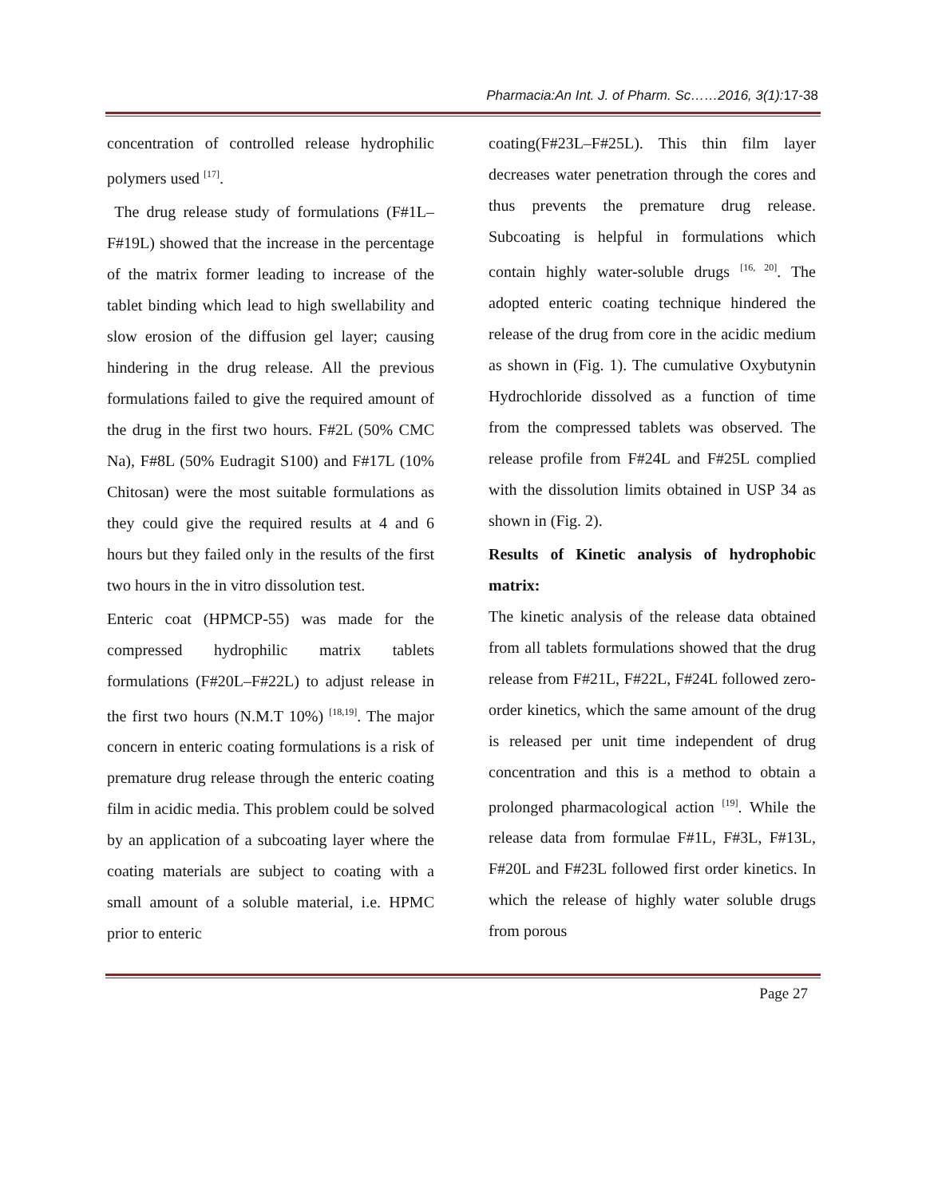Pharmacia:An Int. J. of Pharm. Sc……2016, 3(1):17-38
concentration of controlled release hydrophilic polymers used <sup>[17]</sup>.
The drug release study of formulations (F#1L–F#19L) showed that the increase in the percentage of the matrix former leading to increase of the tablet binding which lead to high swellability and slow erosion of the diffusion gel layer; causing hindering in the drug release. All the previous formulations failed to give the required amount of the drug in the first two hours. F#2L (50% CMC Na), F#8L (50% Eudragit S100) and F#17L (10% Chitosan) were the most suitable formulations as they could give the required results at 4 and 6 hours but they failed only in the results of the first two hours in the in vitro dissolution test.
Enteric coat (HPMCP-55) was made for the compressed hydrophilic matrix tablets formulations (F#20L–F#22L) to adjust release in the first two hours (N.M.T 10%) <sup>[18,19]</sup>. The major concern in enteric coating formulations is a risk of premature drug release through the enteric coating film in acidic media. This problem could be solved by an application of a subcoating layer where the coating materials are subject to coating with a small amount of a soluble material, i.e. HPMC prior to enteric
coating(F#23L–F#25L). This thin film layer decreases water penetration through the cores and thus prevents the premature drug release. Subcoating is helpful in formulations which contain highly water-soluble drugs <sup>[16, 20]</sup>. The adopted enteric coating technique hindered the release of the drug from core in the acidic medium as shown in (Fig. 1). The cumulative Oxybutynin Hydrochloride dissolved as a function of time from the compressed tablets was observed. The release profile from F#24L and F#25L complied with the dissolution limits obtained in USP 34 as shown in (Fig. 2).
Results of Kinetic analysis of hydrophobic matrix:
The kinetic analysis of the release data obtained from all tablets formulations showed that the drug release from F#21L, F#22L, F#24L followed zero-order kinetics, which the same amount of the drug is released per unit time independent of drug concentration and this is a method to obtain a prolonged pharmacological action <sup>[19]</sup>. While the release data from formulae F#1L, F#3L, F#13L, F#20L and F#23L followed first order kinetics. In which the release of highly water soluble drugs from porous
Page 27